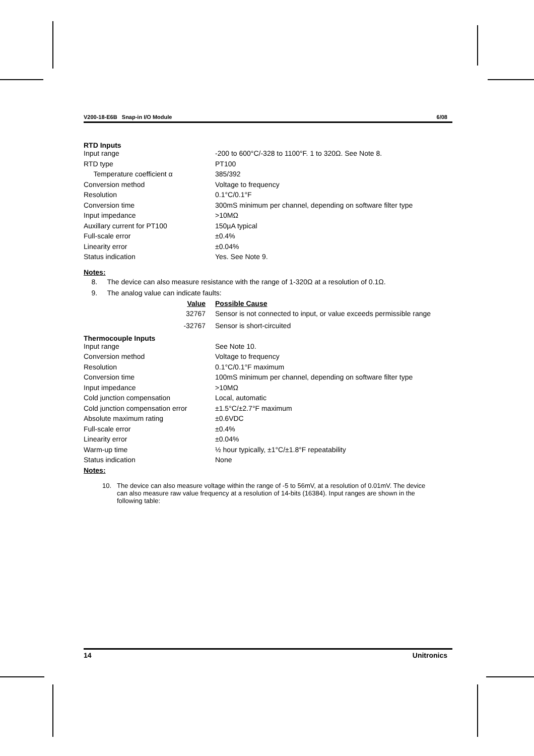V200-18-E6B Snap-in I/O Module 6/08
RTD Inputs
| Input range | -200 to 600°C/-328 to 1100°F. 1 to 320Ω. See Note 8. |
| RTD type | PT100 |
| Temperature coefficient α | 385/392 |
| Conversion method | Voltage to frequency |
| Resolution | 0.1°C/0.1°F |
| Conversion time | 300mS minimum per channel, depending on software filter type |
| Input impedance | >10MΩ |
| Auxillary current for PT100 | 150µA typical |
| Full-scale error | ±0.4% |
| Linearity error | ±0.04% |
| Status indication | Yes. See Note 9. |
Notes:
8. The device can also measure resistance with the range of 1-320Ω at a resolution of 0.1Ω.
9. The analog value can indicate faults:
| Value | Possible Cause |
| 32767 | Sensor is not connected to input, or value exceeds permissible range |
| -32767 | Sensor is short-circuited |
Thermocouple Inputs
| Input range | See Note 10. |
| Conversion method | Voltage to frequency |
| Resolution | 0.1°C/0.1°F maximum |
| Conversion time | 100mS minimum per channel, depending on software filter type |
| Input impedance | >10MΩ |
| Cold junction compensation | Local, automatic |
| Cold junction compensation error | ±1.5°C/±2.7°F maximum |
| Absolute maximum rating | ±0.6VDC |
| Full-scale error | ±0.4% |
| Linearity error | ±0.04% |
| Warm-up time | ½ hour typically, ±1°C/±1.8°F repeatability |
| Status indication | None |
Notes:
10. The device can also measure voltage within the range of -5 to 56mV, at a resolution of 0.01mV. The device can also measure raw value frequency at a resolution of 14-bits (16384). Input ranges are shown in the following table:
14 Unitronics